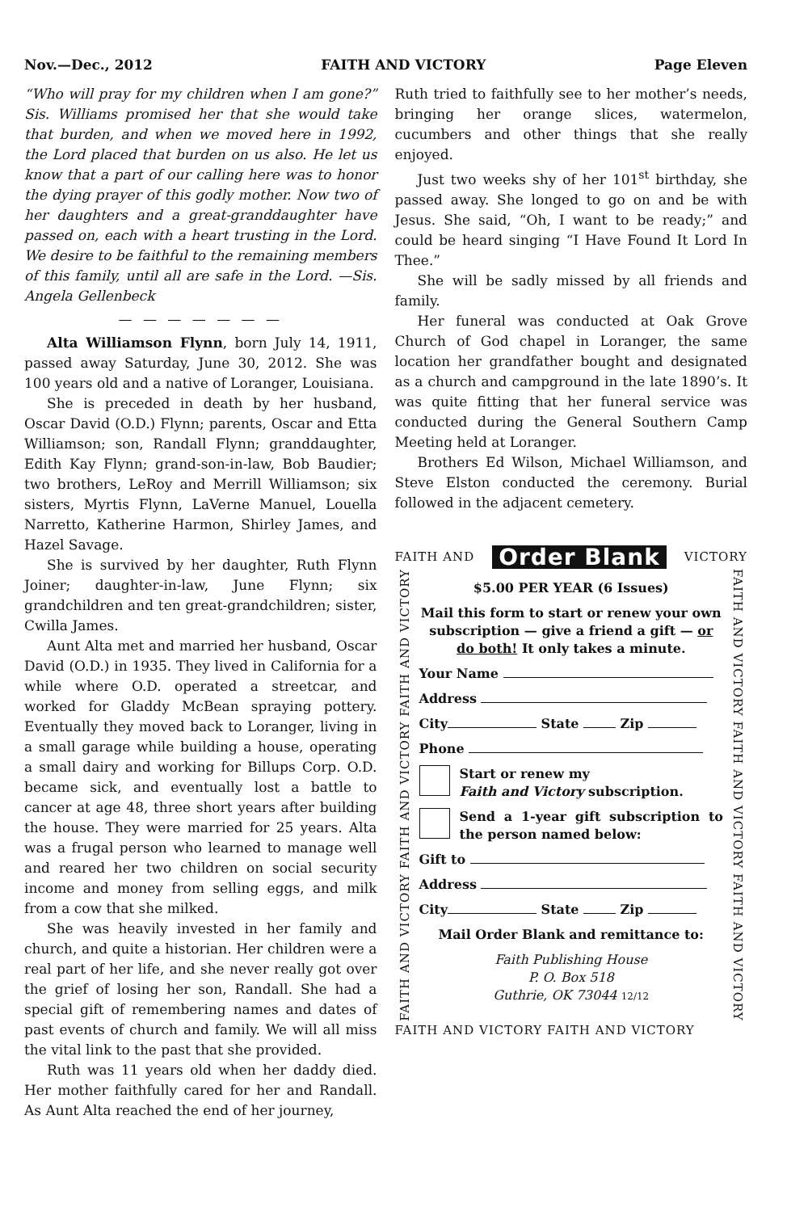Nov.—Dec., 2012 FAITH AND VICTORY Page Eleven
“Who will pray for my children when I am gone?” Sis. Williams promised her that she would take that burden, and when we moved here in 1992, the Lord placed that burden on us also. He let us know that a part of our calling here was to honor the dying prayer of this godly mother. Now two of her daughters and a great-granddaughter have passed on, each with a heart trusting in the Lord. We desire to be faithful to the remaining members of this family, until all are safe in the Lord. —Sis. Angela Gellenbeck
— — — — — — —
Alta Williamson Flynn, born July 14, 1911, passed away Saturday, June 30, 2012. She was 100 years old and a native of Loranger, Louisiana.
She is preceded in death by her husband, Oscar David (O.D.) Flynn; parents, Oscar and Etta Williamson; son, Randall Flynn; granddaughter, Edith Kay Flynn; grand-son-in-law, Bob Baudier; two brothers, LeRoy and Merrill Williamson; six sisters, Myrtis Flynn, LaVerne Manuel, Louella Narretto, Katherine Harmon, Shirley James, and Hazel Savage.
She is survived by her daughter, Ruth Flynn Joiner; daughter-in-law, June Flynn; six grandchildren and ten great-grandchildren; sister, Cwilla James.
Aunt Alta met and married her husband, Oscar David (O.D.) in 1935. They lived in California for a while where O.D. operated a streetcar, and worked for Gladdy McBean spraying pottery. Eventually they moved back to Loranger, living in a small garage while building a house, operating a small dairy and working for Billups Corp. O.D. became sick, and eventually lost a battle to cancer at age 48, three short years after building the house. They were married for 25 years. Alta was a frugal person who learned to manage well and reared her two children on social security income and money from selling eggs, and milk from a cow that she milked.
She was heavily invested in her family and church, and quite a historian. Her children were a real part of her life, and she never really got over the grief of losing her son, Randall. She had a special gift of remembering names and dates of past events of church and family. We will all miss the vital link to the past that she provided.
Ruth was 11 years old when her daddy died. Her mother faithfully cared for her and Randall. As Aunt Alta reached the end of her journey,
Ruth tried to faithfully see to her mother’s needs, bringing her orange slices, watermelon, cucumbers and other things that she really enjoyed.
Just two weeks shy of her 101<sup>st</sup> birthday, she passed away. She longed to go on and be with Jesus. She said, “Oh, I want to be ready;” and could be heard singing “I Have Found It Lord In Thee.”
She will be sadly missed by all friends and family.
Her funeral was conducted at Oak Grove Church of God chapel in Loranger, the same location her grandfather bought and designated as a church and campground in the late 1890’s. It was quite fitting that her funeral service was conducted during the General Southern Camp Meeting held at Loranger.
Brothers Ed Wilson, Michael Williamson, and Steve Elston conducted the ceremony. Burial followed in the adjacent cemetery.
FAITH AND Order Blank VICTORY
FAITH AND VICTORY FAITH AND VICTORY FAITH AND VICTORY
$5.00 PER YEAR (6 Issues)
Mail this form to start or renew your own subscription — give a friend a gift — or do both! It only takes a minute.
Your Name
Address
City State Zip
Phone
Start or renew my
Faith and Victory subscription.
Send a 1-year gift subscription to the person named below:
Gift to
Address
City State Zip
Mail Order Blank and remittance to:
Faith Publishing House
P. O. Box 518
Guthrie, OK 73044 12/12
FAITH AND VICTORY FAITH AND VICTORY FAITH AND VICTORY
FAITH AND VICTORY FAITH AND VICTORY